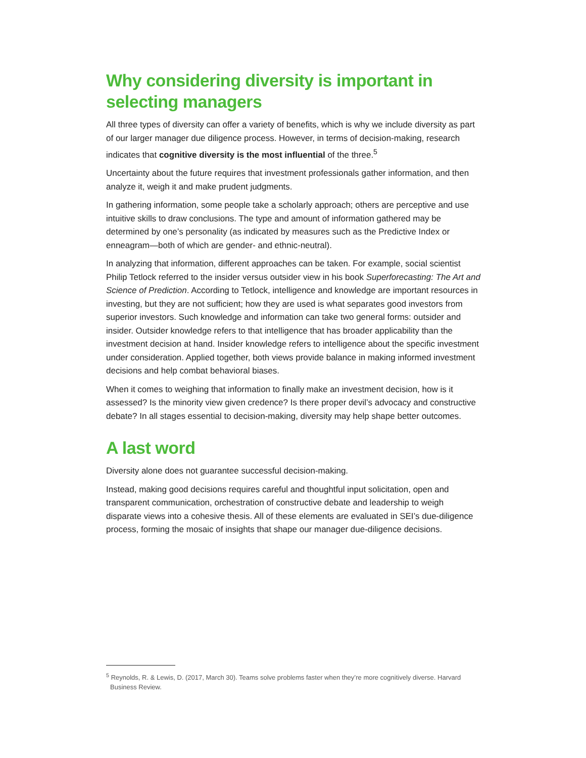Why considering diversity is important in selecting managers
All three types of diversity can offer a variety of benefits, which is why we include diversity as part of our larger manager due diligence process. However, in terms of decision-making, research indicates that cognitive diversity is the most influential of the three.<sup>5</sup>
Uncertainty about the future requires that investment professionals gather information, and then analyze it, weigh it and make prudent judgments.
In gathering information, some people take a scholarly approach; others are perceptive and use intuitive skills to draw conclusions. The type and amount of information gathered may be determined by one’s personality (as indicated by measures such as the Predictive Index or enneagram—both of which are gender- and ethnic-neutral).
In analyzing that information, different approaches can be taken. For example, social scientist Philip Tetlock referred to the insider versus outsider view in his book Superforecasting: The Art and Science of Prediction. According to Tetlock, intelligence and knowledge are important resources in investing, but they are not sufficient; how they are used is what separates good investors from superior investors. Such knowledge and information can take two general forms: outsider and insider. Outsider knowledge refers to that intelligence that has broader applicability than the investment decision at hand. Insider knowledge refers to intelligence about the specific investment under consideration. Applied together, both views provide balance in making informed investment decisions and help combat behavioral biases.
When it comes to weighing that information to finally make an investment decision, how is it assessed? Is the minority view given credence? Is there proper devil’s advocacy and constructive debate? In all stages essential to decision-making, diversity may help shape better outcomes.
A last word
Diversity alone does not guarantee successful decision-making.
Instead, making good decisions requires careful and thoughtful input solicitation, open and transparent communication, orchestration of constructive debate and leadership to weigh disparate views into a cohesive thesis. All of these elements are evaluated in SEI’s due-diligence process, forming the mosaic of insights that shape our manager due-diligence decisions.
<sup>5</sup> Reynolds, R. & Lewis, D. (2017, March 30). Teams solve problems faster when they’re more cognitively diverse. Harvard Business Review.